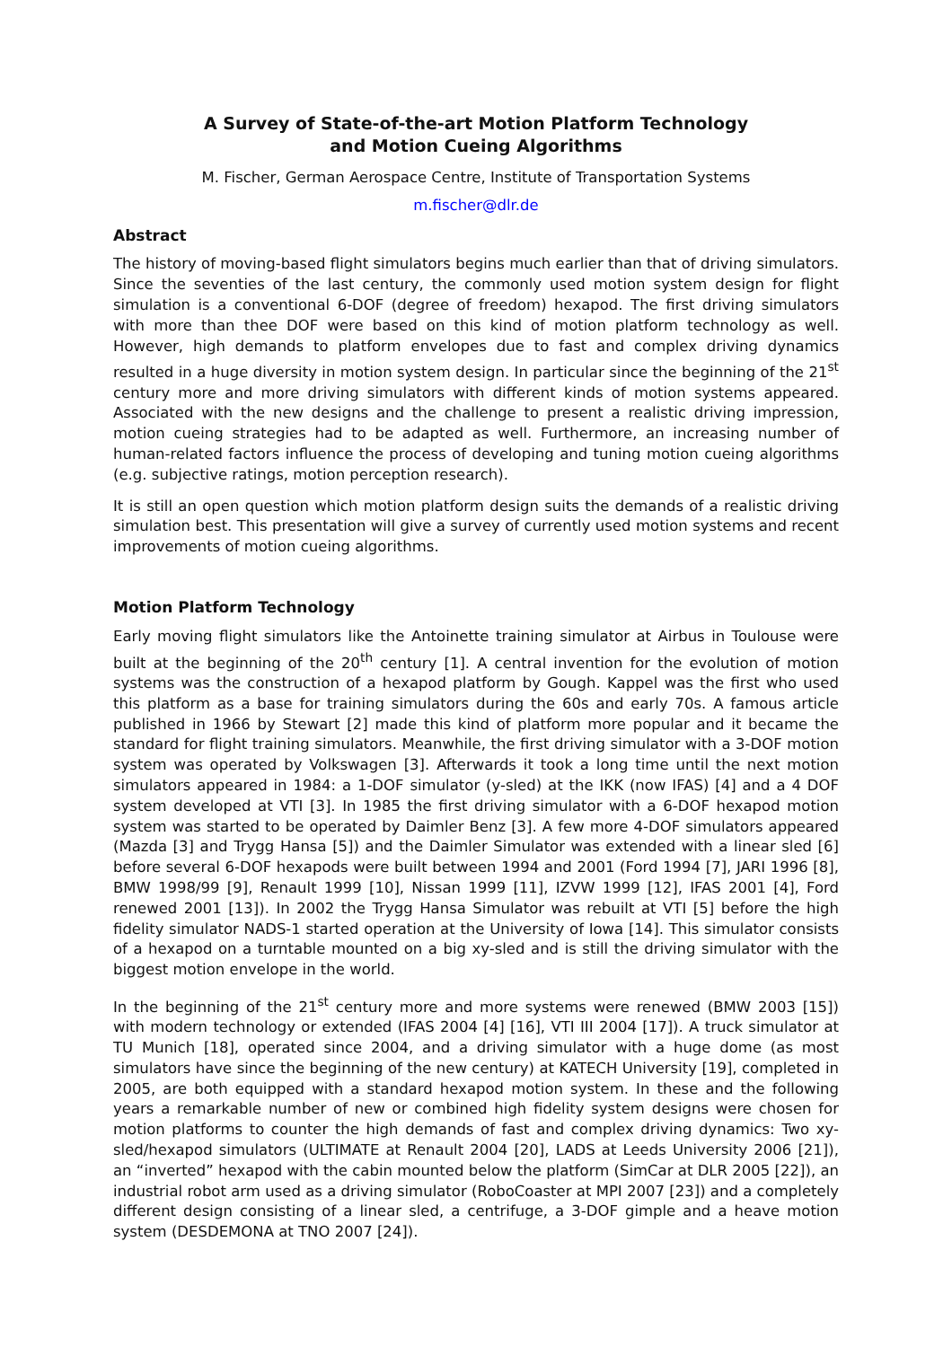A Survey of State-of-the-art Motion Platform Technology
and Motion Cueing Algorithms
M. Fischer, German Aerospace Centre, Institute of Transportation Systems
m.fischer@dlr.de
Abstract
The history of moving-based flight simulators begins much earlier than that of driving simulators. Since the seventies of the last century, the commonly used motion system design for flight simulation is a conventional 6-DOF (degree of freedom) hexapod. The first driving simulators with more than thee DOF were based on this kind of motion platform technology as well. However, high demands to platform envelopes due to fast and complex driving dynamics resulted in a huge diversity in motion system design. In particular since the beginning of the 21<sup>st</sup> century more and more driving simulators with different kinds of motion systems appeared. Associated with the new designs and the challenge to present a realistic driving impression, motion cueing strategies had to be adapted as well. Furthermore, an increasing number of human-related factors influence the process of developing and tuning motion cueing algorithms (e.g. subjective ratings, motion perception research).
It is still an open question which motion platform design suits the demands of a realistic driving simulation best. This presentation will give a survey of currently used motion systems and recent improvements of motion cueing algorithms.
Motion Platform Technology
Early moving flight simulators like the Antoinette training simulator at Airbus in Toulouse were built at the beginning of the 20<sup>th</sup> century [1]. A central invention for the evolution of motion systems was the construction of a hexapod platform by Gough. Kappel was the first who used this platform as a base for training simulators during the 60s and early 70s. A famous article published in 1966 by Stewart [2] made this kind of platform more popular and it became the standard for flight training simulators. Meanwhile, the first driving simulator with a 3-DOF motion system was operated by Volkswagen [3]. Afterwards it took a long time until the next motion simulators appeared in 1984: a 1-DOF simulator (y-sled) at the IKK (now IFAS) [4] and a 4 DOF system developed at VTI [3]. In 1985 the first driving simulator with a 6-DOF hexapod motion system was started to be operated by Daimler Benz [3]. A few more 4-DOF simulators appeared (Mazda [3] and Trygg Hansa [5]) and the Daimler Simulator was extended with a linear sled [6] before several 6-DOF hexapods were built between 1994 and 2001 (Ford 1994 [7], JARI 1996 [8], BMW 1998/99 [9], Renault 1999 [10], Nissan 1999 [11], IZVW 1999 [12], IFAS 2001 [4], Ford renewed 2001 [13]). In 2002 the Trygg Hansa Simulator was rebuilt at VTI [5] before the high fidelity simulator NADS-1 started operation at the University of Iowa [14]. This simulator consists of a hexapod on a turntable mounted on a big xy-sled and is still the driving simulator with the biggest motion envelope in the world.
In the beginning of the 21<sup>st</sup> century more and more systems were renewed (BMW 2003 [15]) with modern technology or extended (IFAS 2004 [4] [16], VTI III 2004 [17]). A truck simulator at TU Munich [18], operated since 2004, and a driving simulator with a huge dome (as most simulators have since the beginning of the new century) at KATECH University [19], completed in 2005, are both equipped with a standard hexapod motion system. In these and the following years a remarkable number of new or combined high fidelity system designs were chosen for motion platforms to counter the high demands of fast and complex driving dynamics: Two xy-sled/hexapod simulators (ULTIMATE at Renault 2004 [20], LADS at Leeds University 2006 [21]), an “inverted” hexapod with the cabin mounted below the platform (SimCar at DLR 2005 [22]), an industrial robot arm used as a driving simulator (RoboCoaster at MPI 2007 [23]) and a completely different design consisting of a linear sled, a centrifuge, a 3-DOF gimple and a heave motion system (DESDEMONA at TNO 2007 [24]).